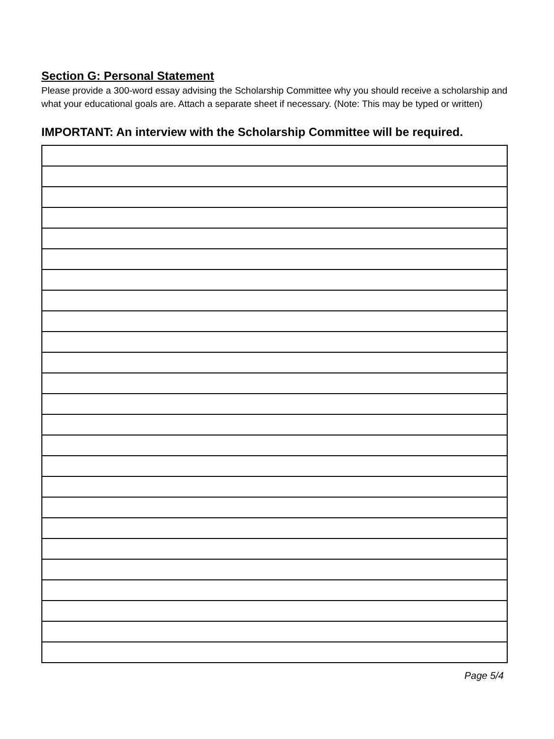Section G: Personal Statement
Please provide a 300-word essay advising the Scholarship Committee why you should receive a scholarship and what your educational goals are. Attach a separate sheet if necessary. (Note: This may be typed or written)
IMPORTANT: An interview with the Scholarship Committee will be required.
Page 5/4